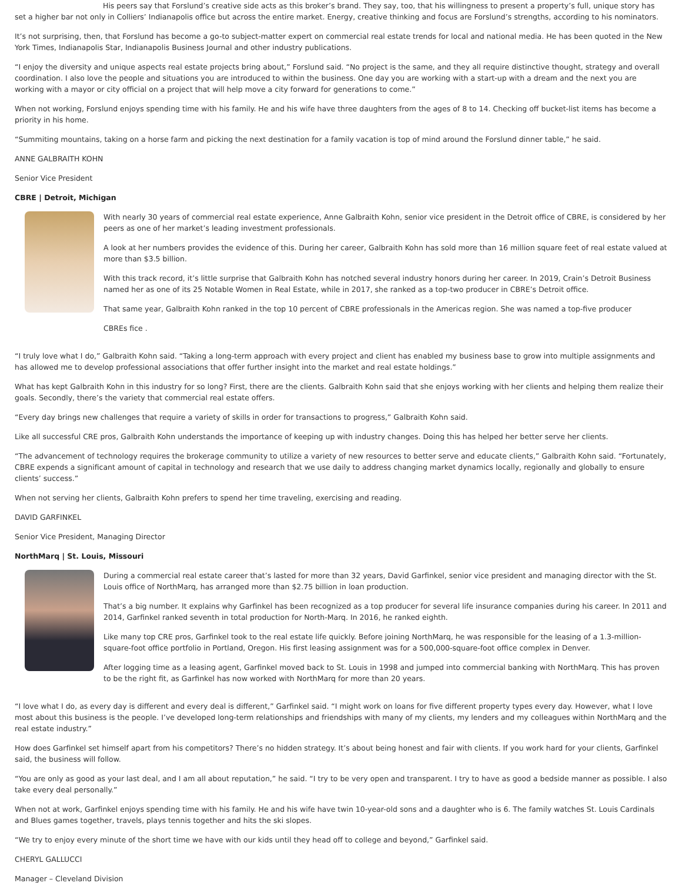His peers say that Forslund’s creative side acts as this broker’s brand. They say, too, that his willingness to present a property’s full, unique story has set a higher bar not only in Colliers’ Indianapolis office but across the entire market. Energy, creative thinking and focus are Forslund’s strengths, according to his nominators.
It’s not surprising, then, that Forslund has become a go-to subject-matter expert on commercial real estate trends for local and national media. He has been quoted in the New York Times, Indianapolis Star, Indianapolis Business Journal and other industry publications.
“I enjoy the diversity and unique aspects real estate projects bring about,” Forslund said. “No project is the same, and they all require distinctive thought, strategy and overall coordination. I also love the people and situations you are introduced to within the business. One day you are working with a start-up with a dream and the next you are working with a mayor or city official on a project that will help move a city forward for generations to come.”
When not working, Forslund enjoys spending time with his family. He and his wife have three daughters from the ages of 8 to 14. Checking off bucket-list items has become a priority in his home.
“Summiting mountains, taking on a horse farm and picking the next destination for a family vacation is top of mind around the Forslund dinner table,” he said.
ANNE GALBRAITH KOHN
Senior Vice President
CBRE | Detroit, Michigan
With nearly 30 years of commercial real estate experience, Anne Galbraith Kohn, senior vice president in the Detroit office of CBRE, is considered by her peers as one of her market’s leading investment professionals.
A look at her numbers provides the evidence of this. During her career, Galbraith Kohn has sold more than 16 million square feet of real estate valued at more than $3.5 billion.
With this track record, it’s little surprise that Galbraith Kohn has notched several industry honors during her career. In 2019, Crain’s Detroit Business named her as one of its 25 Notable Women in Real Estate, while in 2017, she ranked as a top-two producer in CBRE’s Detroit office.
That same year, Galbraith Kohn ranked in the top 10 percent of CBRE professionals in the Americas region. She was named a top-five producer
CBREs fice .
“I truly love what I do,” Galbraith Kohn said. “Taking a long-term approach with every project and client has enabled my business base to grow into multiple assignments and has allowed me to develop professional associations that offer further insight into the market and real estate holdings.”
What has kept Galbraith Kohn in this industry for so long? First, there are the clients. Galbraith Kohn said that she enjoys working with her clients and helping them realize their goals. Secondly, there’s the variety that commercial real estate offers.
“Every day brings new challenges that require a variety of skills in order for transactions to progress,” Galbraith Kohn said.
Like all successful CRE pros, Galbraith Kohn understands the importance of keeping up with industry changes. Doing this has helped her better serve her clients.
“The advancement of technology requires the brokerage community to utilize a variety of new resources to better serve and educate clients,” Galbraith Kohn said. “Fortunately, CBRE expends a significant amount of capital in technology and research that we use daily to address changing market dynamics locally, regionally and globally to ensure clients’ success.”
When not serving her clients, Galbraith Kohn prefers to spend her time traveling, exercising and reading.
DAVID GARFINKEL
Senior Vice President, Managing Director
NorthMarq | St. Louis, Missouri
During a commercial real estate career that’s lasted for more than 32 years, David Garfinkel, senior vice president and managing director with the St. Louis office of NorthMarq, has arranged more than $2.75 billion in loan production.
That’s a big number. It explains why Garfinkel has been recognized as a top producer for several life insurance companies during his career. In 2011 and 2014, Garfinkel ranked seventh in total production for North-Marq. In 2016, he ranked eighth.
Like many top CRE pros, Garfinkel took to the real estate life quickly. Before joining NorthMarq, he was responsible for the leasing of a 1.3-million-square-foot office portfolio in Portland, Oregon. His first leasing assignment was for a 500,000-square-foot office complex in Denver.
After logging time as a leasing agent, Garfinkel moved back to St. Louis in 1998 and jumped into commercial banking with NorthMarq. This has proven to be the right fit, as Garfinkel has now worked with NorthMarq for more than 20 years.
“I love what I do, as every day is different and every deal is different,” Garfinkel said. “I might work on loans for five different property types every day. However, what I love most about this business is the people. I’ve developed long-term relationships and friendships with many of my clients, my lenders and my colleagues within NorthMarq and the real estate industry.”
How does Garfinkel set himself apart from his competitors? There’s no hidden strategy. It’s about being honest and fair with clients. If you work hard for your clients, Garfinkel said, the business will follow.
“You are only as good as your last deal, and I am all about reputation,” he said. “I try to be very open and transparent. I try to have as good a bedside manner as possible. I also take every deal personally.”
When not at work, Garfinkel enjoys spending time with his family. He and his wife have twin 10-year-old sons and a daughter who is 6. The family watches St. Louis Cardinals and Blues games together, travels, plays tennis together and hits the ski slopes.
“We try to enjoy every minute of the short time we have with our kids until they head off to college and beyond,” Garfinkel said.
CHERYL GALLUCCI
Manager – Cleveland Division